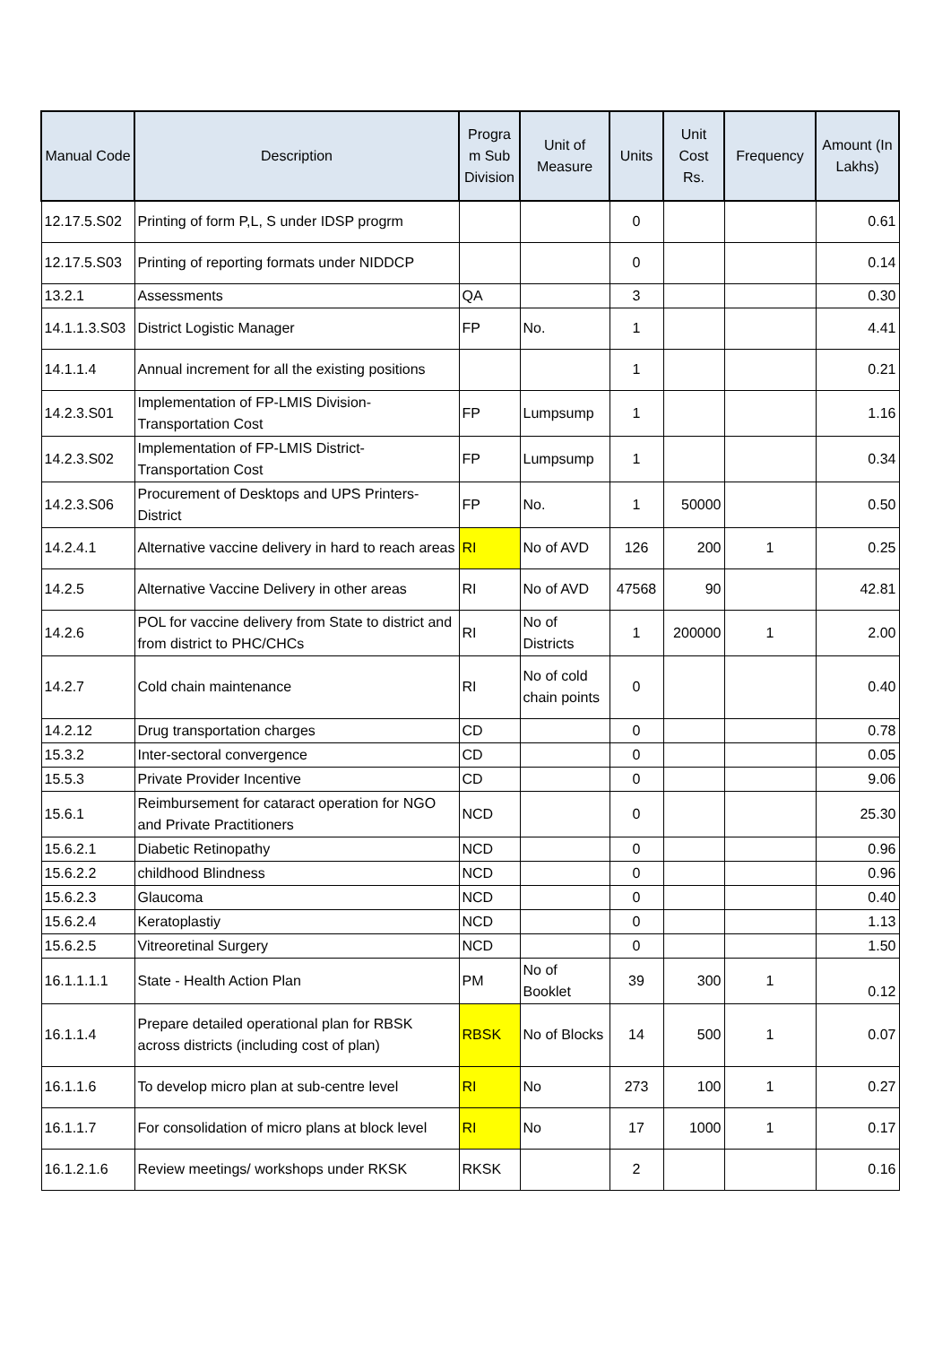| Manual Code | Description | Progra m Sub Division | Unit of Measure | Units | Unit Cost Rs. | Frequency | Amount (In Lakhs) |
| --- | --- | --- | --- | --- | --- | --- | --- |
| 12.17.5.S02 | Printing of form P,L, S under IDSP progrm | | | 0 | | | 0.61 |
| 12.17.5.S03 | Printing of reporting formats under NIDDCP | | | 0 | | | 0.14 |
| 13.2.1 | Assessments | QA | | 3 | | | 0.30 |
| 14.1.1.3.S03 | District Logistic Manager | FP | No. | 1 | | | 4.41 |
| 14.1.1.4 | Annual increment for all the existing positions | | | 1 | | | 0.21 |
| 14.2.3.S01 | Implementation of FP-LMIS Division-Transportation Cost | FP | Lumpsump | 1 | | | 1.16 |
| 14.2.3.S02 | Implementation of FP-LMIS District-Transportation Cost | FP | Lumpsump | 1 | | | 0.34 |
| 14.2.3.S06 | Procurement of Desktops and UPS Printers-District | FP | No. | 1 | 50000 | | 0.50 |
| 14.2.4.1 | Alternative vaccine delivery in hard to reach areas | RI | No of AVD | 126 | 200 | 1 | 0.25 |
| 14.2.5 | Alternative Vaccine Delivery in other areas | RI | No of AVD | 47568 | 90 | | 42.81 |
| 14.2.6 | POL for vaccine delivery from State to district and from district to PHC/CHCs | RI | No of Districts | 1 | 200000 | 1 | 2.00 |
| 14.2.7 | Cold chain maintenance | RI | No of cold chain points | 0 | | | 0.40 |
| 14.2.12 | Drug transportation charges | CD | | 0 | | | 0.78 |
| 15.3.2 | Inter-sectoral convergence | CD | | 0 | | | 0.05 |
| 15.5.3 | Private Provider Incentive | CD | | 0 | | | 9.06 |
| 15.6.1 | Reimbursement for cataract operation for NGO and Private Practitioners | NCD | | 0 | | | 25.30 |
| 15.6.2.1 | Diabetic Retinopathy | NCD | | 0 | | | 0.96 |
| 15.6.2.2 | childhood Blindness | NCD | | 0 | | | 0.96 |
| 15.6.2.3 | Glaucoma | NCD | | 0 | | | 0.40 |
| 15.6.2.4 | Keratoplastiy | NCD | | 0 | | | 1.13 |
| 15.6.2.5 | Vitreoretinal Surgery | NCD | | 0 | | | 1.50 |
| 16.1.1.1.1 | State - Health Action Plan | PM | No of Booklet | 39 | 300 | 1 | 0.12 |
| 16.1.1.4 | Prepare detailed operational plan for RBSK across districts (including cost of plan) | RBSK | No of Blocks | 14 | 500 | 1 | 0.07 |
| 16.1.1.6 | To develop micro plan at sub-centre level | RI | No | 273 | 100 | 1 | 0.27 |
| 16.1.1.7 | For consolidation of micro plans at block level | RI | No | 17 | 1000 | 1 | 0.17 |
| 16.1.2.1.6 | Review meetings/ workshops under RKSK | RKSK | | 2 | | | 0.16 |